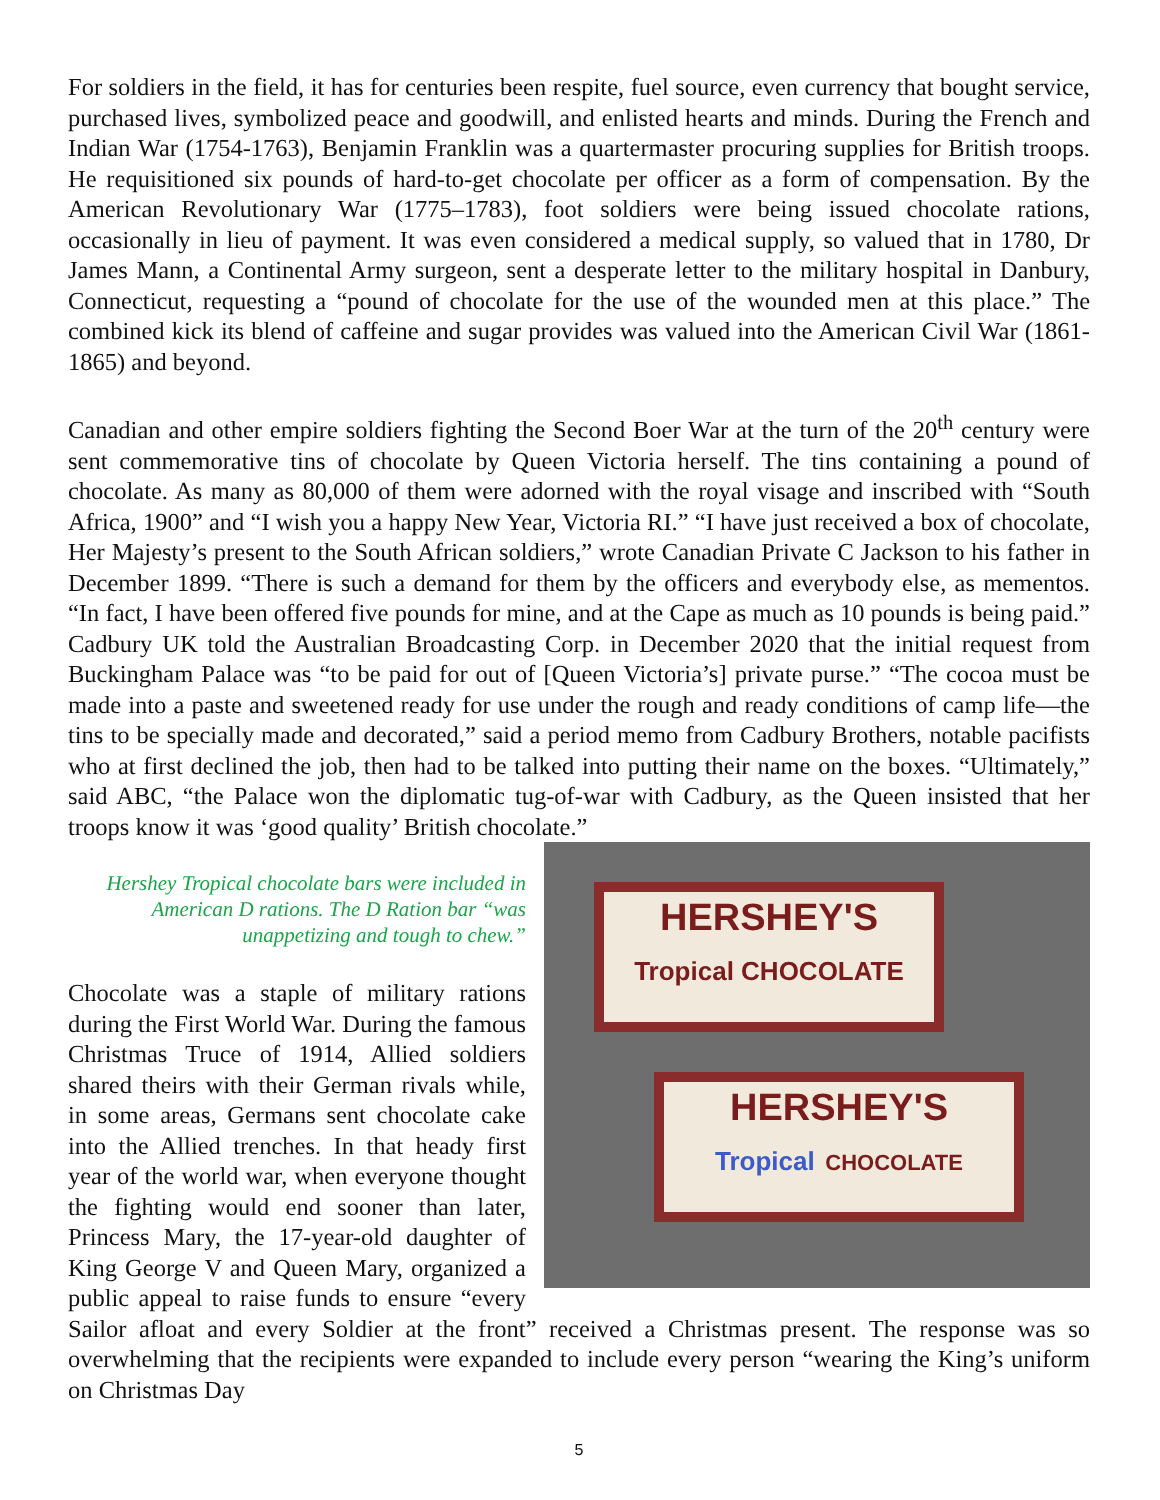For soldiers in the field, it has for centuries been respite, fuel source, even currency that bought service, purchased lives, symbolized peace and goodwill, and enlisted hearts and minds. During the French and Indian War (1754-1763), Benjamin Franklin was a quartermaster procuring supplies for British troops. He requisitioned six pounds of hard-to-get chocolate per officer as a form of compensation. By the American Revolutionary War (1775–1783), foot soldiers were being issued chocolate rations, occasionally in lieu of payment. It was even considered a medical supply, so valued that in 1780, Dr James Mann, a Continental Army surgeon, sent a desperate letter to the military hospital in Danbury, Connecticut, requesting a “pound of chocolate for the use of the wounded men at this place.” The combined kick its blend of caffeine and sugar provides was valued into the American Civil War (1861-1865) and beyond.
Canadian and other empire soldiers fighting the Second Boer War at the turn of the 20<sup>th</sup> century were sent commemorative tins of chocolate by Queen Victoria herself. The tins containing a pound of chocolate. As many as 80,000 of them were adorned with the royal visage and inscribed with “South Africa, 1900” and “I wish you a happy New Year, Victoria RI.” “I have just received a box of chocolate, Her Majesty’s present to the South African soldiers,” wrote Canadian Private C Jackson to his father in December 1899. “There is such a demand for them by the officers and everybody else, as mementos. “In fact, I have been offered five pounds for mine, and at the Cape as much as 10 pounds is being paid.” Cadbury UK told the Australian Broadcasting Corp. in December 2020 that the initial request from Buckingham Palace was “to be paid for out of [Queen Victoria’s] private purse.” “The cocoa must be made into a paste and sweetened ready for use under the rough and ready conditions of camp life—the tins to be specially made and decorated,” said a period memo from Cadbury Brothers, notable pacifists who at first declined the job, then had to be talked into putting their name on the boxes. “Ultimately,” said ABC, “the Palace won the diplomatic tug-of-war with Cadbury, as the Queen insisted that her troops know it was ‘good quality’ British chocolate.”
HERSHEY'S
Tropical CHOCOLATE
HERSHEY'S
Tropical CHOCOLATE
Hershey Tropical chocolate bars were included in American D rations. The D Ration bar “was unappetizing and tough to chew.”
Chocolate was a staple of military rations during the First World War. During the famous Christmas Truce of 1914, Allied soldiers shared theirs with their German rivals while, in some areas, Germans sent chocolate cake into the Allied trenches. In that heady first year of the world war, when everyone thought the fighting would end sooner than later, Princess Mary, the 17-year-old daughter of King George V and Queen Mary, organized a public appeal to raise funds to ensure “every Sailor afloat and every Soldier at the front” received a Christmas present. The response was so overwhelming that the recipients were expanded to include every person “wearing the King’s uniform on Christmas Day
5